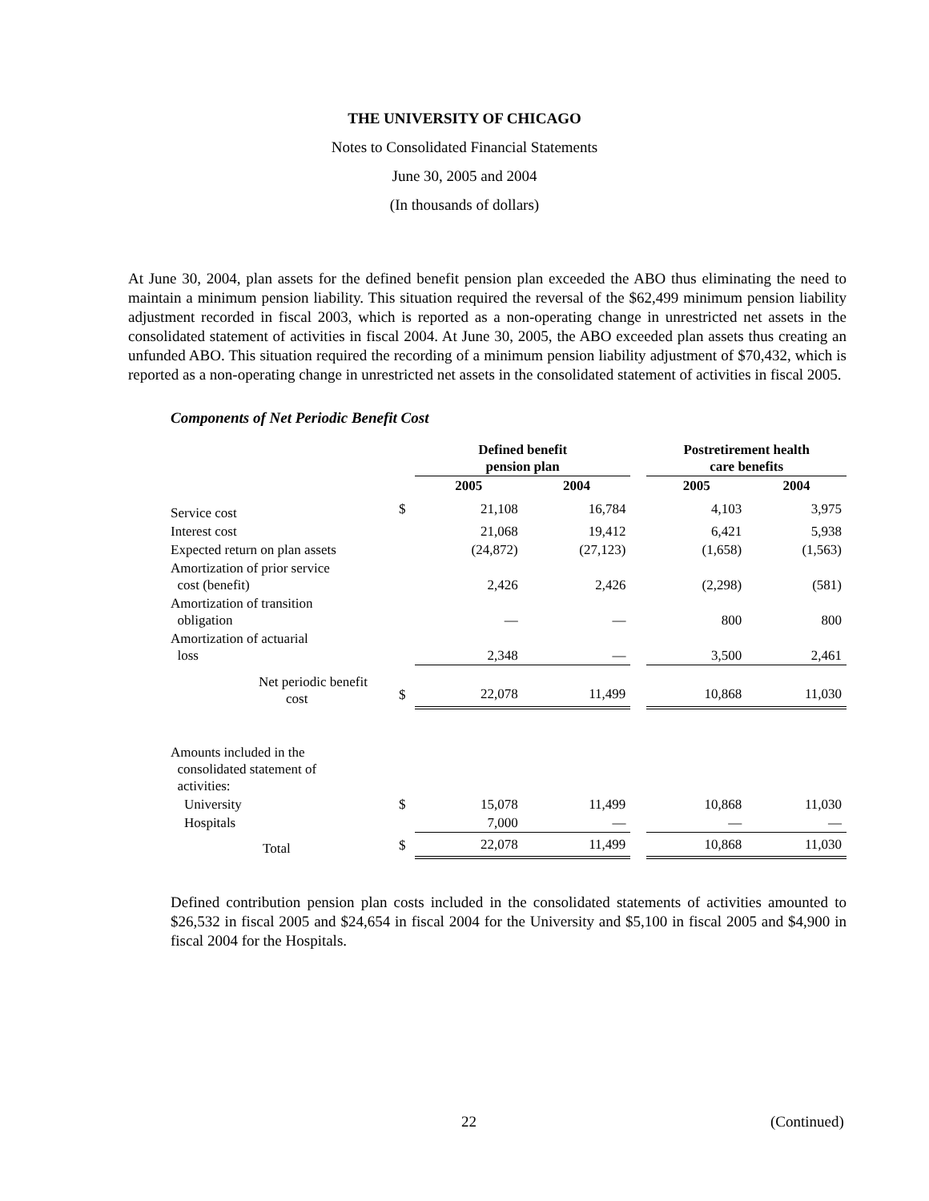THE UNIVERSITY OF CHICAGO
Notes to Consolidated Financial Statements
June 30, 2005 and 2004
(In thousands of dollars)
At June 30, 2004, plan assets for the defined benefit pension plan exceeded the ABO thus eliminating the need to maintain a minimum pension liability. This situation required the reversal of the $62,499 minimum pension liability adjustment recorded in fiscal 2003, which is reported as a non-operating change in unrestricted net assets in the consolidated statement of activities in fiscal 2004. At June 30, 2005, the ABO exceeded plan assets thus creating an unfunded ABO. This situation required the recording of a minimum pension liability adjustment of $70,432, which is reported as a non-operating change in unrestricted net assets in the consolidated statement of activities in fiscal 2005.
Components of Net Periodic Benefit Cost
| | | Defined benefit pension plan | | | Postretirement health care benefits | |
| --- | --- | --- | --- | --- | --- | --- |
| | | 2005 | 2004 | | 2005 | 2004 |
| Service cost | $ | 21,108 | 16,784 | | 4,103 | 3,975 |
| Interest cost | | 21,068 | 19,412 | | 6,421 | 5,938 |
| Expected return on plan assets | | (24,872) | (27,123) | | (1,658) | (1,563) |
| Amortization of prior service cost (benefit) | | 2,426 | 2,426 | | (2,298) | (581) |
| Amortization of transition obligation | | — | — | | 800 | 800 |
| Amortization of actuarial loss | | 2,348 | — | | 3,500 | 2,461 |
| Net periodic benefit cost | $ | 22,078 | 11,499 | | 10,868 | 11,030 |
| Amounts included in the consolidated statement of activities: | | | | | | |
| University | $ | 15,078 | 11,499 | | 10,868 | 11,030 |
| Hospitals | | 7,000 | — | | — | — |
| Total | $ | 22,078 | 11,499 | | 10,868 | 11,030 |
Defined contribution pension plan costs included in the consolidated statements of activities amounted to $26,532 in fiscal 2005 and $24,654 in fiscal 2004 for the University and $5,100 in fiscal 2005 and $4,900 in fiscal 2004 for the Hospitals.
22 (Continued)